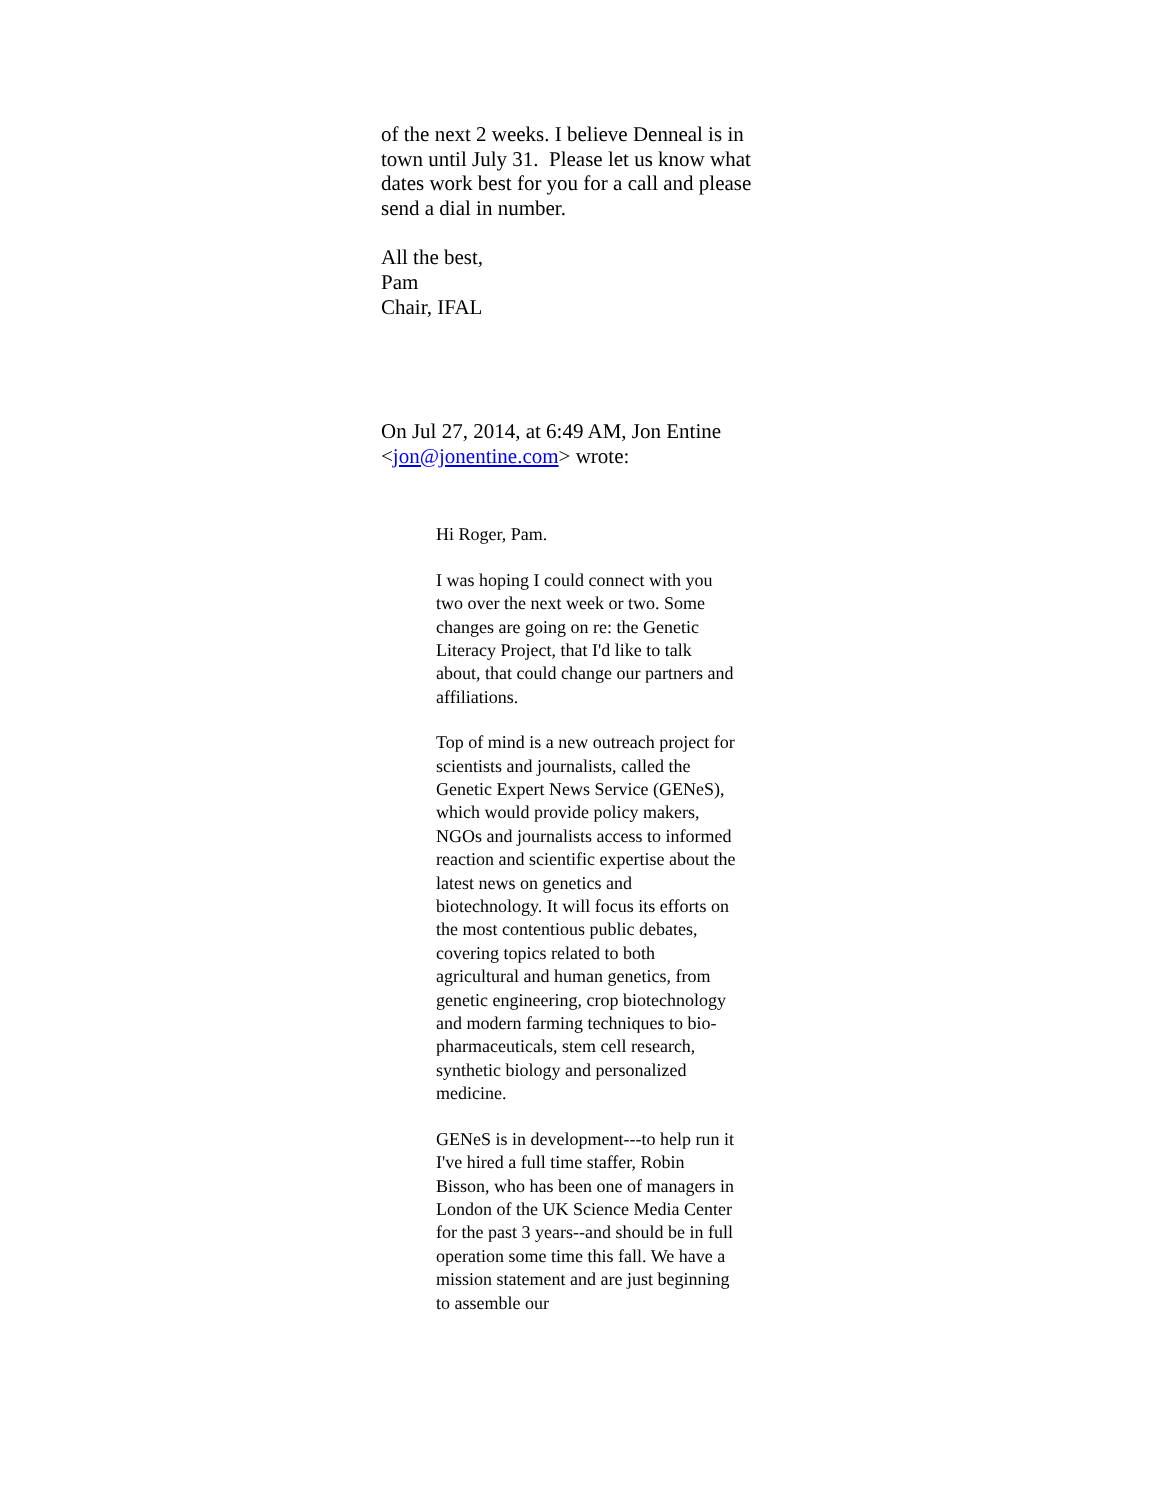of the next 2 weeks. I believe Denneal is in town until July 31. Please let us know what dates work best for you for a call and please send a dial in number.
All the best,
Pam
Chair, IFAL
On Jul 27, 2014, at 6:49 AM, Jon Entine <jon@jonentine.com> wrote:
Hi Roger, Pam.
I was hoping I could connect with you two over the next week or two. Some changes are going on re: the Genetic Literacy Project, that I'd like to talk about, that could change our partners and affiliations.
Top of mind is a new outreach project for scientists and journalists, called the Genetic Expert News Service (GENeS), which would provide policy makers, NGOs and journalists access to informed reaction and scientific expertise about the latest news on genetics and biotechnology. It will focus its efforts on the most contentious public debates, covering topics related to both agricultural and human genetics, from genetic engineering, crop biotechnology and modern farming techniques to bio-pharmaceuticals, stem cell research, synthetic biology and personalized medicine.
GENeS is in development---to help run it I've hired a full time staffer, Robin Bisson, who has been one of managers in London of the UK Science Media Center for the past 3 years--and should be in full operation some time this fall. We have a mission statement and are just beginning to assemble our